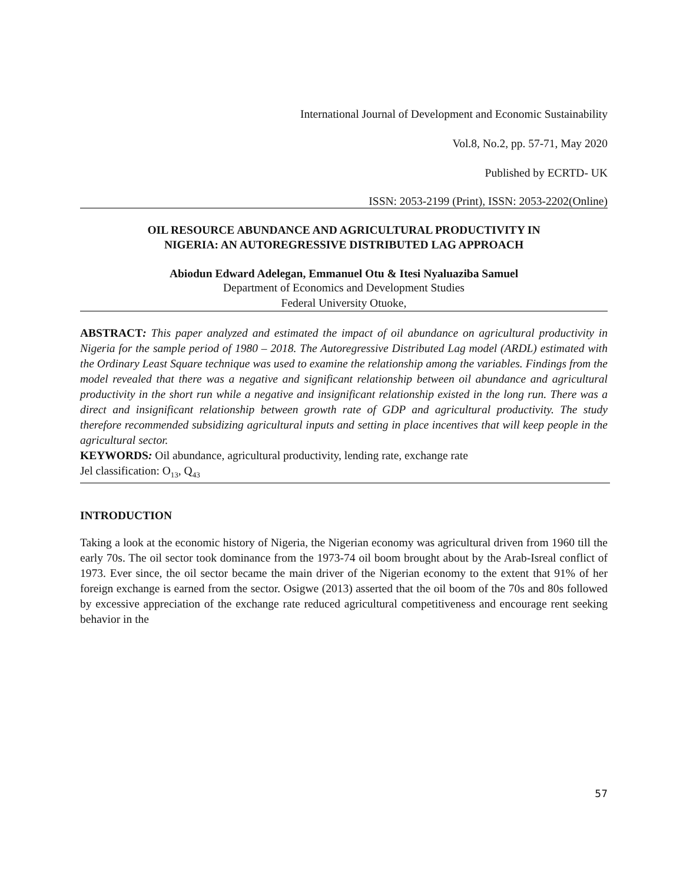International Journal of Development and Economic Sustainability
Vol.8, No.2, pp. 57-71, May 2020
Published by ECRTD- UK
ISSN: 2053-2199 (Print), ISSN: 2053-2202(Online)
OIL RESOURCE ABUNDANCE AND AGRICULTURAL PRODUCTIVITY IN
NIGERIA: AN AUTOREGRESSIVE DISTRIBUTED LAG APPROACH
Abiodun Edward Adelegan, Emmanuel Otu & Itesi Nyaluaziba Samuel
Department of Economics and Development Studies
Federal University Otuoke,
ABSTRACT: This paper analyzed and estimated the impact of oil abundance on agricultural productivity in Nigeria for the sample period of 1980 – 2018. The Autoregressive Distributed Lag model (ARDL) estimated with the Ordinary Least Square technique was used to examine the relationship among the variables. Findings from the model revealed that there was a negative and significant relationship between oil abundance and agricultural productivity in the short run while a negative and insignificant relationship existed in the long run. There was a direct and insignificant relationship between growth rate of GDP and agricultural productivity. The study therefore recommended subsidizing agricultural inputs and setting in place incentives that will keep people in the agricultural sector.
KEYWORDS: Oil abundance, agricultural productivity, lending rate, exchange rate
Jel classification: O<sub>13</sub>, Q<sub>43</sub>
INTRODUCTION
Taking a look at the economic history of Nigeria, the Nigerian economy was agricultural driven from 1960 till the early 70s. The oil sector took dominance from the 1973-74 oil boom brought about by the Arab-Isreal conflict of 1973. Ever since, the oil sector became the main driver of the Nigerian economy to the extent that 91% of her foreign exchange is earned from the sector. Osigwe (2013) asserted that the oil boom of the 70s and 80s followed by excessive appreciation of the exchange rate reduced agricultural competitiveness and encourage rent seeking behavior in the
57